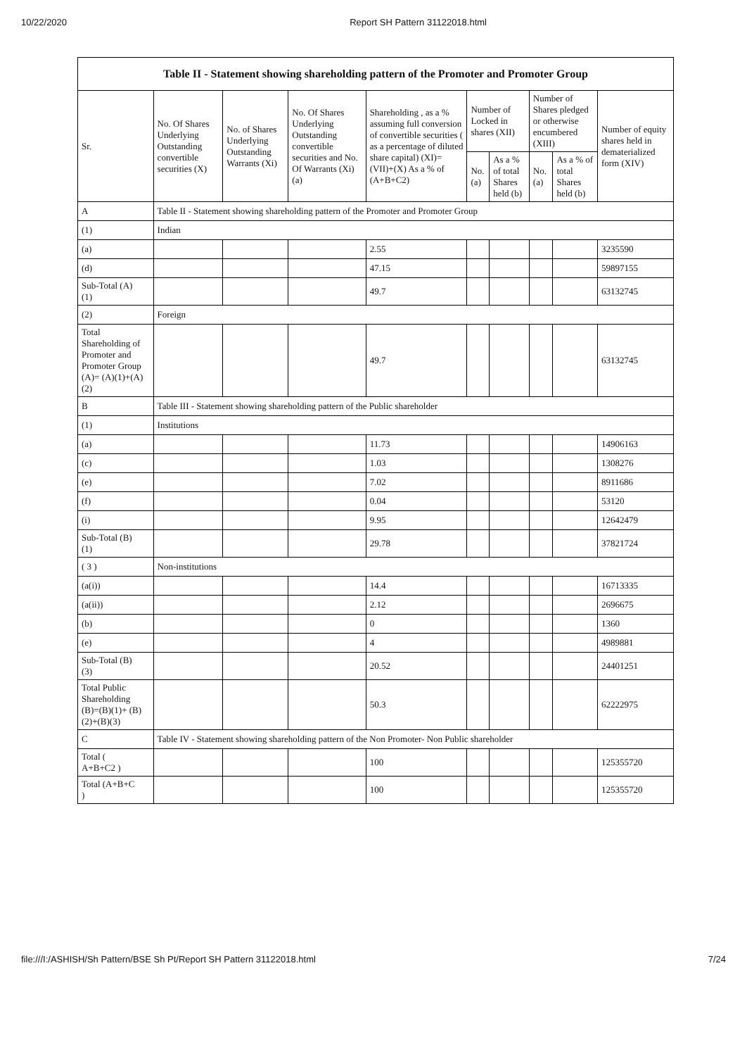10/22/2020 Report SH Pattern 31122018.html
| Table II - Statement showing shareholding pattern of the Promoter and Promoter Group | | | | | | | | | |
| --- | --- | --- | --- | --- | --- | --- | --- | --- | --- |
| Sr. | No. Of Shares Underlying Outstanding convertible securities (X) | No. of Shares Underlying Outstanding Warrants (Xi) | No. Of Shares Underlying Outstanding convertible securities and No. Of Warrants (Xi) (a) | Shareholding , as a % assuming full conversion of convertible securities ( as a percentage of diluted share capital) (XI)= (VII)+(X) As a % of (A+B+C2) | Number of Locked in shares (XII) | | Number of Shares pledged or otherwise encumbered (XIII) | | Number of equity shares held in dematerialized form (XIV) |
| | | | | | No. (a) | As a % of total Shares held (b) | No. (a) | As a % of total Shares held (b) | |
| A | Table II - Statement showing shareholding pattern of the Promoter and Promoter Group | | | | | | | | |
| (1) | Indian | | | | | | | | |
| (a) | | | | 2.55 | | | | | 3235590 |
| (d) | | | | 47.15 | | | | | 59897155 |
| Sub-Total (A) (1) | | | | 49.7 | | | | | 63132745 |
| (2) | Foreign | | | | | | | | |
| Total Shareholding of Promoter and Promoter Group (A)= (A)(1)+(A)(2) | | | | 49.7 | | | | | 63132745 |
| B | Table III - Statement showing shareholding pattern of the Public shareholder | | | | | | | | |
| (1) | Institutions | | | | | | | | |
| (a) | | | | 11.73 | | | | | 14906163 |
| (c) | | | | 1.03 | | | | | 1308276 |
| (e) | | | | 7.02 | | | | | 8911686 |
| (f) | | | | 0.04 | | | | | 53120 |
| (i) | | | | 9.95 | | | | | 12642479 |
| Sub-Total (B) (1) | | | | 29.78 | | | | | 37821724 |
| ( 3 ) | Non-institutions | | | | | | | | |
| (a(i)) | | | | 14.4 | | | | | 16713335 |
| (a(ii)) | | | | 2.12 | | | | | 2696675 |
| (b) | | | | 0 | | | | | 1360 |
| (e) | | | | 4 | | | | | 4989881 |
| Sub-Total (B) (3) | | | | 20.52 | | | | | 24401251 |
| Total Public Shareholding (B)=(B)(1)+ (B)(2)+(B)(3) | | | | 50.3 | | | | | 62222975 |
| C | Table IV - Statement showing shareholding pattern of the Non Promoter- Non Public shareholder | | | | | | | | |
| Total ( A+B+C2 ) | | | | 100 | | | | | 125355720 |
| Total (A+B+C ) | | | | 100 | | | | | 125355720 |
file:///I:/ASHISH/Sh Pattern/BSE Sh Pt/Report SH Pattern 31122018.html 7/24